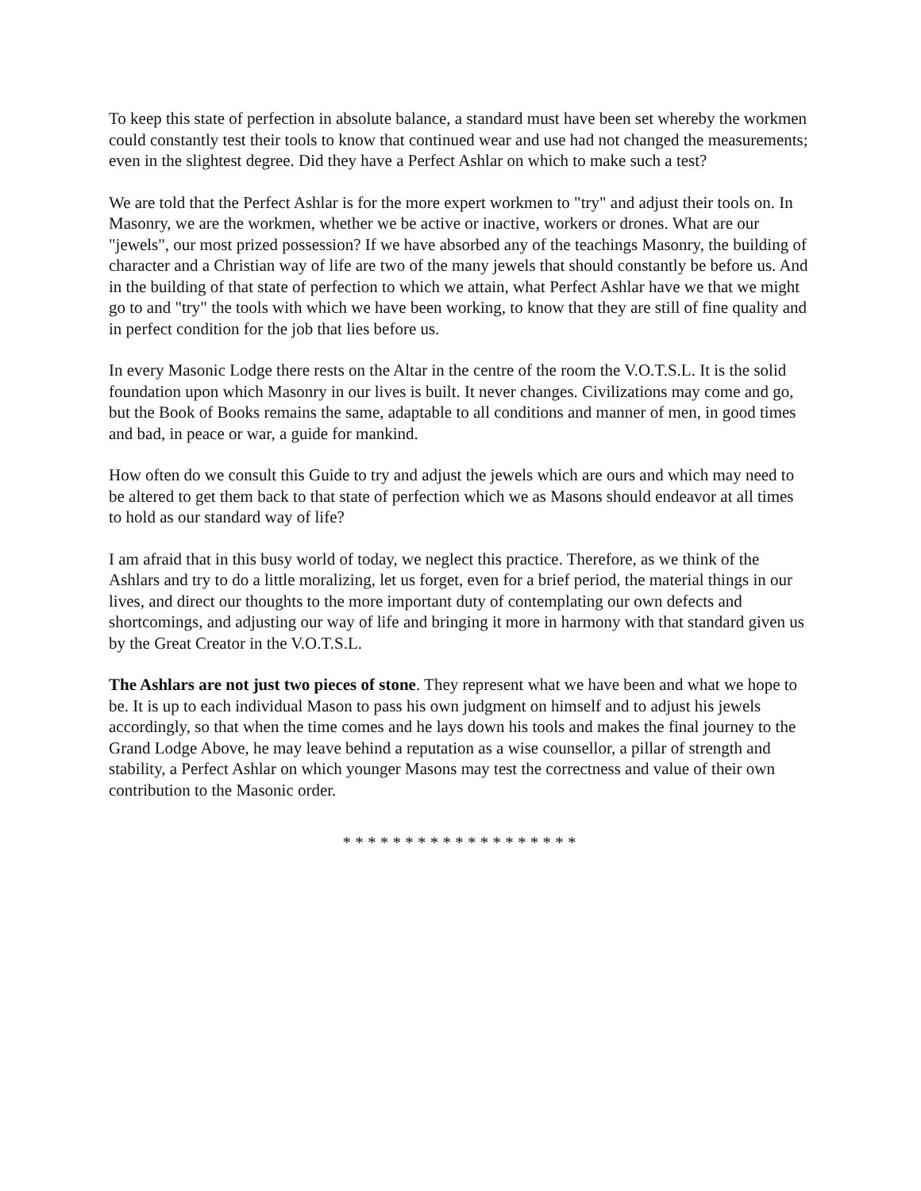To keep this state of perfection in absolute balance, a standard must have been set whereby the workmen could constantly test their tools to know that continued wear and use had not changed the measurements; even in the slightest degree. Did they have a Perfect Ashlar on which to make such a test?
We are told that the Perfect Ashlar is for the more expert workmen to "try" and adjust their tools on. In Masonry, we are the workmen, whether we be active or inactive, workers or drones. What are our "jewels", our most prized possession? If we have absorbed any of the teachings Masonry, the building of character and a Christian way of life are two of the many jewels that should constantly be before us. And in the building of that state of perfection to which we attain, what Perfect Ashlar have we that we might go to and "try" the tools with which we have been working, to know that they are still of fine quality and in perfect condition for the job that lies before us.
In every Masonic Lodge there rests on the Altar in the centre of the room the V.O.T.S.L. It is the solid foundation upon which Masonry in our lives is built. It never changes. Civilizations may come and go, but the Book of Books remains the same, adaptable to all conditions and manner of men, in good times and bad, in peace or war, a guide for mankind.
How often do we consult this Guide to try and adjust the jewels which are ours and which may need to be altered to get them back to that state of perfection which we as Masons should endeavor at all times to hold as our standard way of life?
I am afraid that in this busy world of today, we neglect this practice. Therefore, as we think of the Ashlars and try to do a little moralizing, let us forget, even for a brief period, the material things in our lives, and direct our thoughts to the more important duty of contemplating our own defects and shortcomings, and adjusting our way of life and bringing it more in harmony with that standard given us by the Great Creator in the V.O.T.S.L.
The Ashlars are not just two pieces of stone. They represent what we have been and what we hope to be. It is up to each individual Mason to pass his own judgment on himself and to adjust his jewels accordingly, so that when the time comes and he lays down his tools and makes the final journey to the Grand Lodge Above, he may leave behind a reputation as a wise counsellor, a pillar of strength and stability, a Perfect Ashlar on which younger Masons may test the correctness and value of their own contribution to the Masonic order.
* * * * * * * * * * * * * * * * * * *